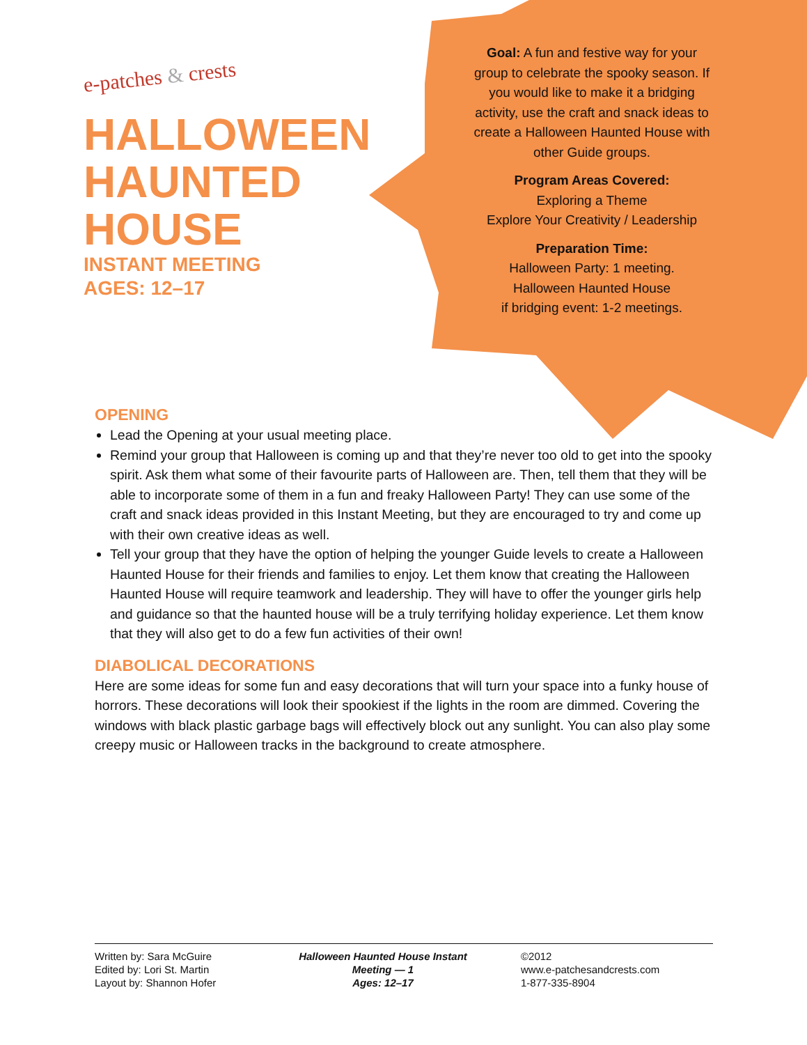e-patches & crests
HALLOWEEN
HAUNTED
HOUSE
INSTANT MEETING
AGES: 12–17
Goal: A fun and festive way for your group to celebrate the spooky season. If you would like to make it a bridging activity, use the craft and snack ideas to create a Halloween Haunted House with other Guide groups.
Program Areas Covered:
Exploring a Theme
Explore Your Creativity / Leadership
Preparation Time:
Halloween Party: 1 meeting.
Halloween Haunted House
if bridging event: 1-2 meetings.
OPENING
Lead the Opening at your usual meeting place.
Remind your group that Halloween is coming up and that they’re never too old to get into the spooky spirit. Ask them what some of their favourite parts of Halloween are. Then, tell them that they will be able to incorporate some of them in a fun and freaky Halloween Party! They can use some of the craft and snack ideas provided in this Instant Meeting, but they are encouraged to try and come up with their own creative ideas as well.
Tell your group that they have the option of helping the younger Guide levels to create a Halloween Haunted House for their friends and families to enjoy. Let them know that creating the Halloween Haunted House will require teamwork and leadership. They will have to offer the younger girls help and guidance so that the haunted house will be a truly terrifying holiday experience. Let them know that they will also get to do a few fun activities of their own!
DIABOLICAL DECORATIONS
Here are some ideas for some fun and easy decorations that will turn your space into a funky house of horrors. These decorations will look their spookiest if the lights in the room are dimmed. Covering the windows with black plastic garbage bags will effectively block out any sunlight. You can also play some creepy music or Halloween tracks in the background to create atmosphere.
Written by: Sara McGuire
Edited by: Lori St. Martin
Layout by: Shannon Hofer
Halloween Haunted House Instant Meeting — 1
Ages: 12–17
©2012
www.e-patchesandcrests.com
1-877-335-8904